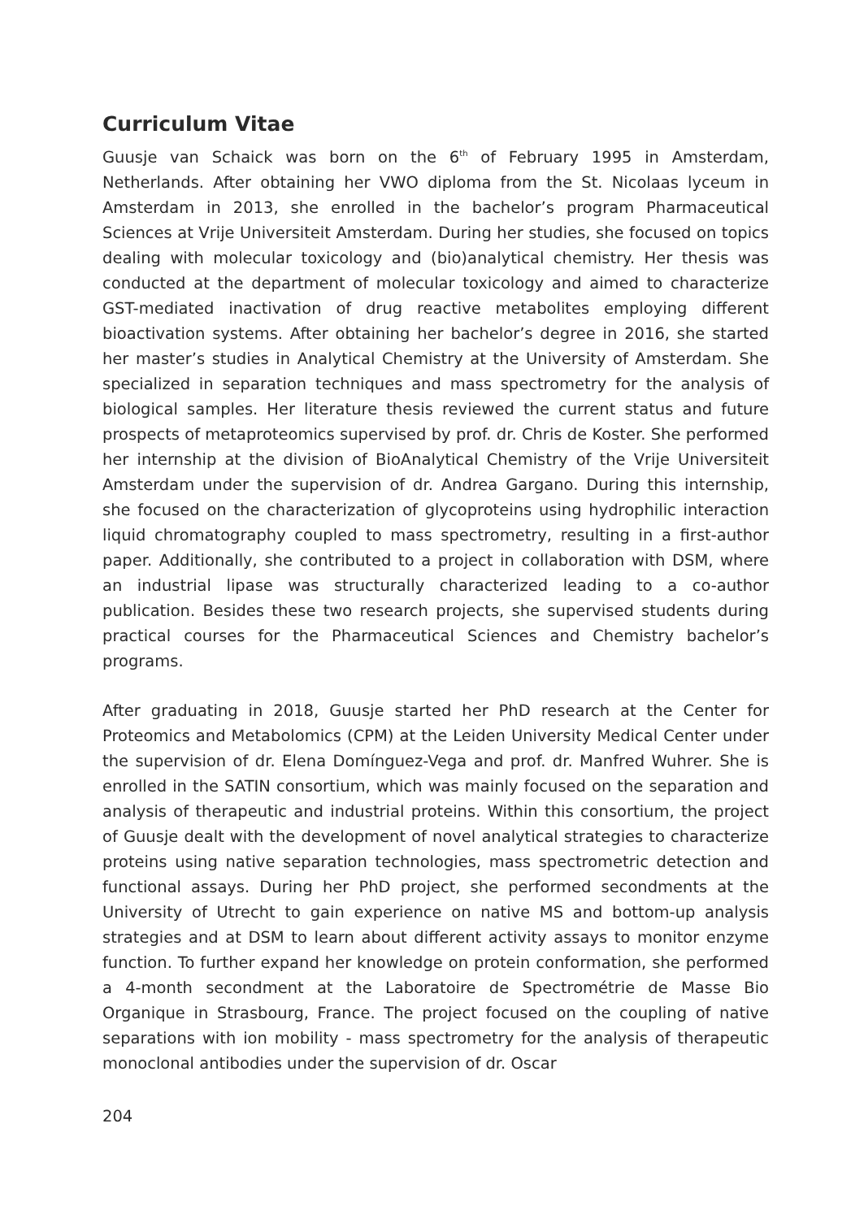Curriculum Vitae
Guusje van Schaick was born on the 6<sup>th</sup> of February 1995 in Amsterdam, Netherlands. After obtaining her VWO diploma from the St. Nicolaas lyceum in Amsterdam in 2013, she enrolled in the bachelor’s program Pharmaceutical Sciences at Vrije Universiteit Amsterdam. During her studies, she focused on topics dealing with molecular toxicology and (bio)analytical chemistry. Her thesis was conducted at the department of molecular toxicology and aimed to characterize GST-mediated inactivation of drug reactive metabolites employing different bioactivation systems. After obtaining her bachelor’s degree in 2016, she started her master’s studies in Analytical Chemistry at the University of Amsterdam. She specialized in separation techniques and mass spectrometry for the analysis of biological samples. Her literature thesis reviewed the current status and future prospects of metaproteomics supervised by prof. dr. Chris de Koster. She performed her internship at the division of BioAnalytical Chemistry of the Vrije Universiteit Amsterdam under the supervision of dr. Andrea Gargano. During this internship, she focused on the characterization of glycoproteins using hydrophilic interaction liquid chromatography coupled to mass spectrometry, resulting in a first-author paper. Additionally, she contributed to a project in collaboration with DSM, where an industrial lipase was structurally characterized leading to a co-author publication. Besides these two research projects, she supervised students during practical courses for the Pharmaceutical Sciences and Chemistry bachelor’s programs.
After graduating in 2018, Guusje started her PhD research at the Center for Proteomics and Metabolomics (CPM) at the Leiden University Medical Center under the supervision of dr. Elena Domínguez-Vega and prof. dr. Manfred Wuhrer. She is enrolled in the SATIN consortium, which was mainly focused on the separation and analysis of therapeutic and industrial proteins. Within this consortium, the project of Guusje dealt with the development of novel analytical strategies to characterize proteins using native separation technologies, mass spectrometric detection and functional assays. During her PhD project, she performed secondments at the University of Utrecht to gain experience on native MS and bottom-up analysis strategies and at DSM to learn about different activity assays to monitor enzyme function. To further expand her knowledge on protein conformation, she performed a 4-month secondment at the Laboratoire de Spectrométrie de Masse Bio Organique in Strasbourg, France. The project focused on the coupling of native separations with ion mobility - mass spectrometry for the analysis of therapeutic monoclonal antibodies under the supervision of dr. Oscar
204